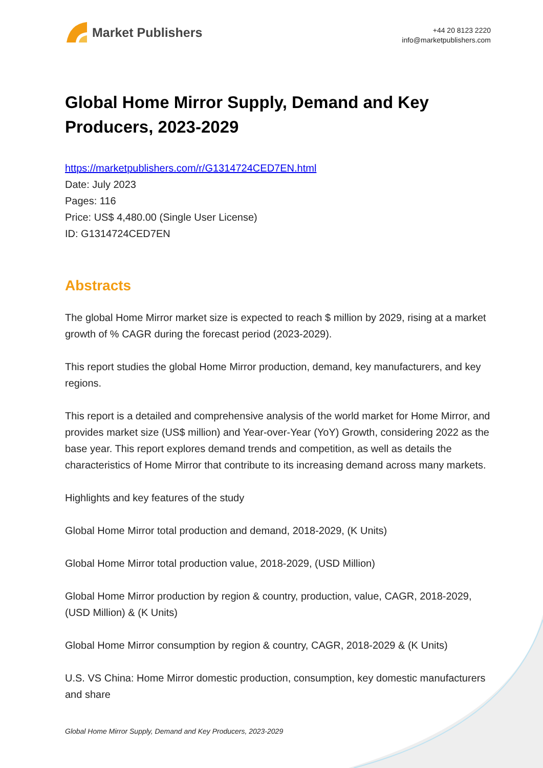Market Publishers
+44 20 8123 2220
info@marketpublishers.com
Global Home Mirror Supply, Demand and Key Producers, 2023-2029
https://marketpublishers.com/r/G1314724CED7EN.html
Date: July 2023
Pages: 116
Price: US$ 4,480.00 (Single User License)
ID: G1314724CED7EN
Abstracts
The global Home Mirror market size is expected to reach $ million by 2029, rising at a market growth of % CAGR during the forecast period (2023-2029).
This report studies the global Home Mirror production, demand, key manufacturers, and key regions.
This report is a detailed and comprehensive analysis of the world market for Home Mirror, and provides market size (US$ million) and Year-over-Year (YoY) Growth, considering 2022 as the base year. This report explores demand trends and competition, as well as details the characteristics of Home Mirror that contribute to its increasing demand across many markets.
Highlights and key features of the study
Global Home Mirror total production and demand, 2018-2029, (K Units)
Global Home Mirror total production value, 2018-2029, (USD Million)
Global Home Mirror production by region & country, production, value, CAGR, 2018-2029, (USD Million) & (K Units)
Global Home Mirror consumption by region & country, CAGR, 2018-2029 & (K Units)
U.S. VS China: Home Mirror domestic production, consumption, key domestic manufacturers and share
Global Home Mirror Supply, Demand and Key Producers, 2023-2029